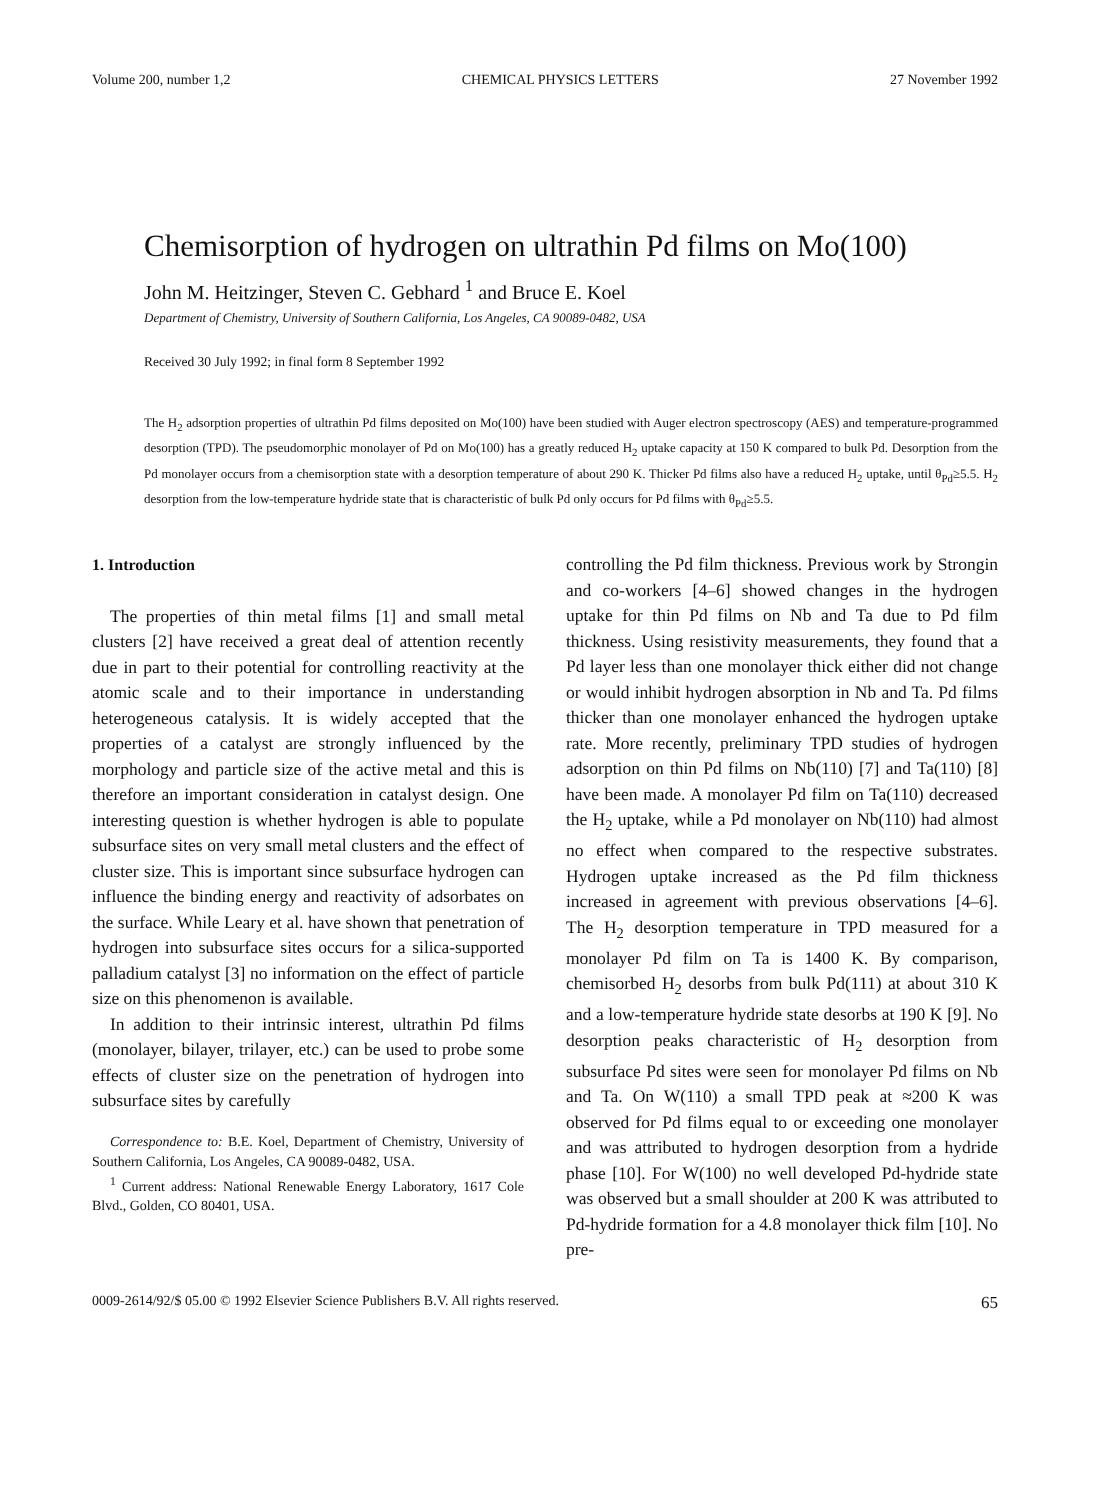Volume 200, number 1,2 CHEMICAL PHYSICS LETTERS 27 November 1992
Chemisorption of hydrogen on ultrathin Pd films on Mo(100)
John M. Heitzinger, Steven C. Gebhard <sup>1</sup> and Bruce E. Koel
Department of Chemistry, University of Southern California, Los Angeles, CA 90089-0482, USA
Received 30 July 1992; in final form 8 September 1992
The H<sub>2</sub> adsorption properties of ultrathin Pd films deposited on Mo(100) have been studied with Auger electron spectroscopy (AES) and temperature-programmed desorption (TPD). The pseudomorphic monolayer of Pd on Mo(100) has a greatly reduced H<sub>2</sub> uptake capacity at 150 K compared to bulk Pd. Desorption from the Pd monolayer occurs from a chemisorption state with a desorption temperature of about 290 K. Thicker Pd films also have a reduced H<sub>2</sub> uptake, until θ<sub>Pd</sub>≥5.5. H<sub>2</sub> desorption from the low-temperature hydride state that is characteristic of bulk Pd only occurs for Pd films with θ<sub>Pd</sub>≥5.5.
1. Introduction
The properties of thin metal films [1] and small metal clusters [2] have received a great deal of attention recently due in part to their potential for controlling reactivity at the atomic scale and to their importance in understanding heterogeneous catalysis. It is widely accepted that the properties of a catalyst are strongly influenced by the morphology and particle size of the active metal and this is therefore an important consideration in catalyst design. One interesting question is whether hydrogen is able to populate subsurface sites on very small metal clusters and the effect of cluster size. This is important since subsurface hydrogen can influence the binding energy and reactivity of adsorbates on the surface. While Leary et al. have shown that penetration of hydrogen into subsurface sites occurs for a silica-supported palladium catalyst [3] no information on the effect of particle size on this phenomenon is available.
In addition to their intrinsic interest, ultrathin Pd films (monolayer, bilayer, trilayer, etc.) can be used to probe some effects of cluster size on the penetration of hydrogen into subsurface sites by carefully
Correspondence to: B.E. Koel, Department of Chemistry, University of Southern California, Los Angeles, CA 90089-0482, USA.
<sup>1</sup> Current address: National Renewable Energy Laboratory, 1617 Cole Blvd., Golden, CO 80401, USA.
controlling the Pd film thickness. Previous work by Strongin and co-workers [4–6] showed changes in the hydrogen uptake for thin Pd films on Nb and Ta due to Pd film thickness. Using resistivity measurements, they found that a Pd layer less than one monolayer thick either did not change or would inhibit hydrogen absorption in Nb and Ta. Pd films thicker than one monolayer enhanced the hydrogen uptake rate. More recently, preliminary TPD studies of hydrogen adsorption on thin Pd films on Nb(110) [7] and Ta(110) [8] have been made. A monolayer Pd film on Ta(110) decreased the H<sub>2</sub> uptake, while a Pd monolayer on Nb(110) had almost no effect when compared to the respective substrates. Hydrogen uptake increased as the Pd film thickness increased in agreement with previous observations [4–6]. The H<sub>2</sub> desorption temperature in TPD measured for a monolayer Pd film on Ta is 1400 K. By comparison, chemisorbed H<sub>2</sub> desorbs from bulk Pd(111) at about 310 K and a low-temperature hydride state desorbs at 190 K [9]. No desorption peaks characteristic of H<sub>2</sub> desorption from subsurface Pd sites were seen for monolayer Pd films on Nb and Ta. On W(110) a small TPD peak at ≈200 K was observed for Pd films equal to or exceeding one monolayer and was attributed to hydrogen desorption from a hydride phase [10]. For W(100) no well developed Pd-hydride state was observed but a small shoulder at 200 K was attributed to Pd-hydride formation for a 4.8 monolayer thick film [10]. No pre-
0009-2614/92/$ 05.00 © 1992 Elsevier Science Publishers B.V. All rights reserved. 65